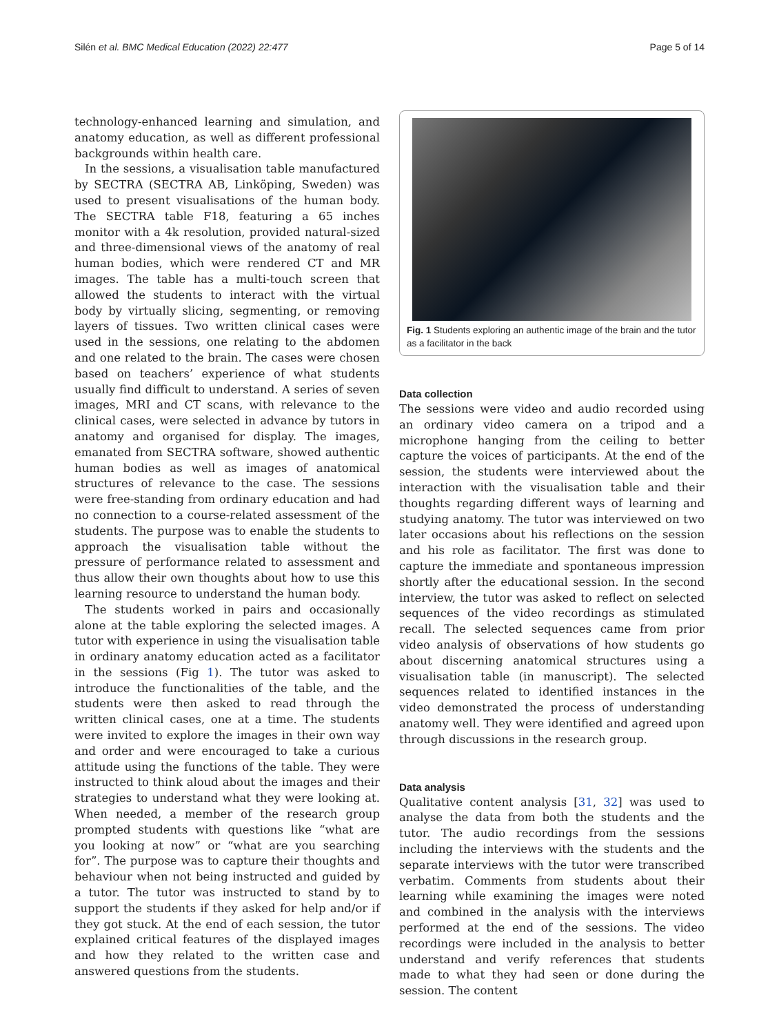Silén et al. BMC Medical Education (2022) 22:477 Page 5 of 14
technology-enhanced learning and simulation, and anatomy education, as well as different professional backgrounds within health care.
In the sessions, a visualisation table manufactured by SECTRA (SECTRA AB, Linköping, Sweden) was used to present visualisations of the human body. The SECTRA table F18, featuring a 65 inches monitor with a 4k resolution, provided natural-sized and three-dimensional views of the anatomy of real human bodies, which were rendered CT and MR images. The table has a multi-touch screen that allowed the students to interact with the virtual body by virtually slicing, segmenting, or removing layers of tissues. Two written clinical cases were used in the sessions, one relating to the abdomen and one related to the brain. The cases were chosen based on teachers’ experience of what students usually find difficult to understand. A series of seven images, MRI and CT scans, with relevance to the clinical cases, were selected in advance by tutors in anatomy and organised for display. The images, emanated from SECTRA software, showed authentic human bodies as well as images of anatomical structures of relevance to the case. The sessions were free-standing from ordinary education and had no connection to a course-related assessment of the students. The purpose was to enable the students to approach the visualisation table without the pressure of performance related to assessment and thus allow their own thoughts about how to use this learning resource to understand the human body.
The students worked in pairs and occasionally alone at the table exploring the selected images. A tutor with experience in using the visualisation table in ordinary anatomy education acted as a facilitator in the sessions (Fig 1). The tutor was asked to introduce the functionalities of the table, and the students were then asked to read through the written clinical cases, one at a time. The students were invited to explore the images in their own way and order and were encouraged to take a curious attitude using the functions of the table. They were instructed to think aloud about the images and their strategies to understand what they were looking at. When needed, a member of the research group prompted students with questions like “what are you looking at now” or “what are you searching for”. The purpose was to capture their thoughts and behaviour when not being instructed and guided by a tutor. The tutor was instructed to stand by to support the students if they asked for help and/or if they got stuck. At the end of each session, the tutor explained critical features of the displayed images and how they related to the written case and answered questions from the students.
Fig. 1 Students exploring an authentic image of the brain and the tutor as a facilitator in the back
Data collection
The sessions were video and audio recorded using an ordinary video camera on a tripod and a microphone hanging from the ceiling to better capture the voices of participants. At the end of the session, the students were interviewed about the interaction with the visualisation table and their thoughts regarding different ways of learning and studying anatomy. The tutor was interviewed on two later occasions about his reflections on the session and his role as facilitator. The first was done to capture the immediate and spontaneous impression shortly after the educational session. In the second interview, the tutor was asked to reflect on selected sequences of the video recordings as stimulated recall. The selected sequences came from prior video analysis of observations of how students go about discerning anatomical structures using a visualisation table (in manuscript). The selected sequences related to identified instances in the video demonstrated the process of understanding anatomy well. They were identified and agreed upon through discussions in the research group.
Data analysis
Qualitative content analysis [31, 32] was used to analyse the data from both the students and the tutor. The audio recordings from the sessions including the interviews with the students and the separate interviews with the tutor were transcribed verbatim. Comments from students about their learning while examining the images were noted and combined in the analysis with the interviews performed at the end of the sessions. The video recordings were included in the analysis to better understand and verify references that students made to what they had seen or done during the session. The content